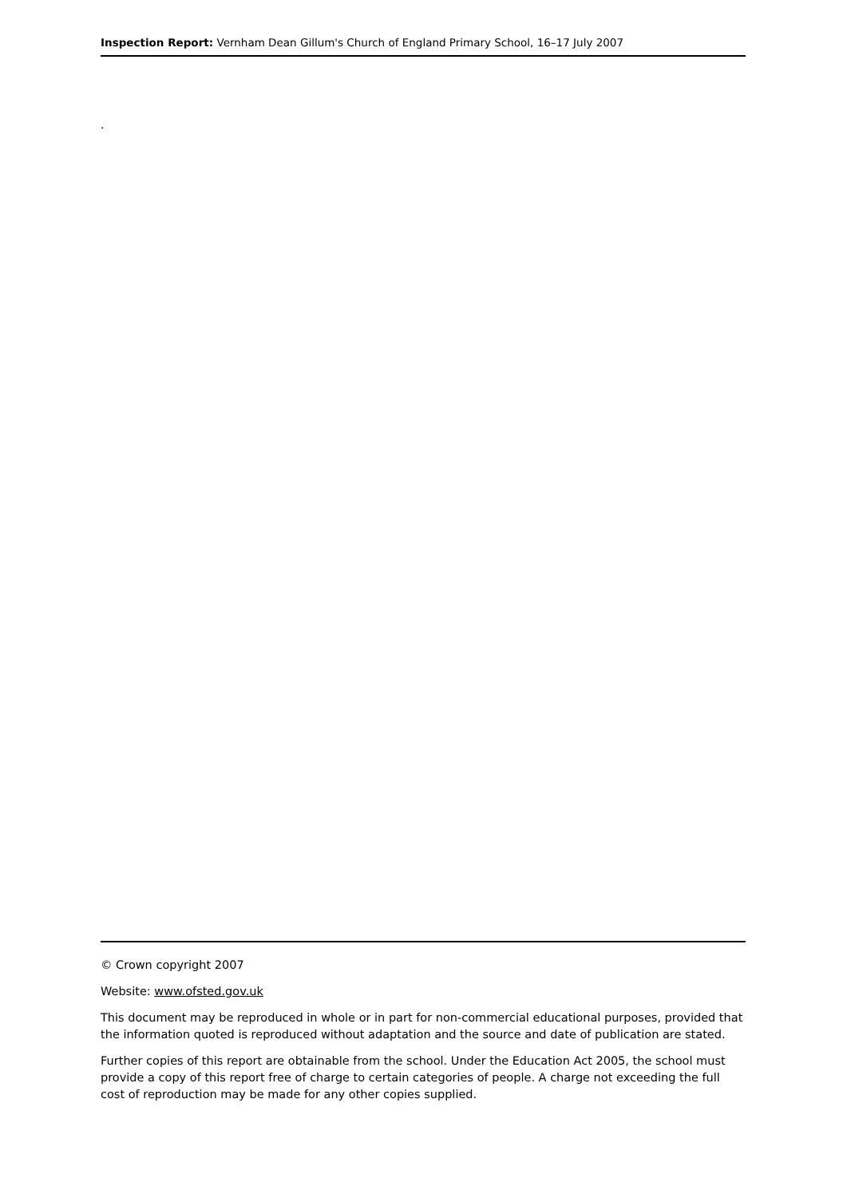Inspection Report: Vernham Dean Gillum's Church of England Primary School, 16–17 July 2007
.
© Crown copyright 2007
Website: www.ofsted.gov.uk
This document may be reproduced in whole or in part for non-commercial educational purposes, provided that the information quoted is reproduced without adaptation and the source and date of publication are stated.
Further copies of this report are obtainable from the school. Under the Education Act 2005, the school must provide a copy of this report free of charge to certain categories of people. A charge not exceeding the full cost of reproduction may be made for any other copies supplied.